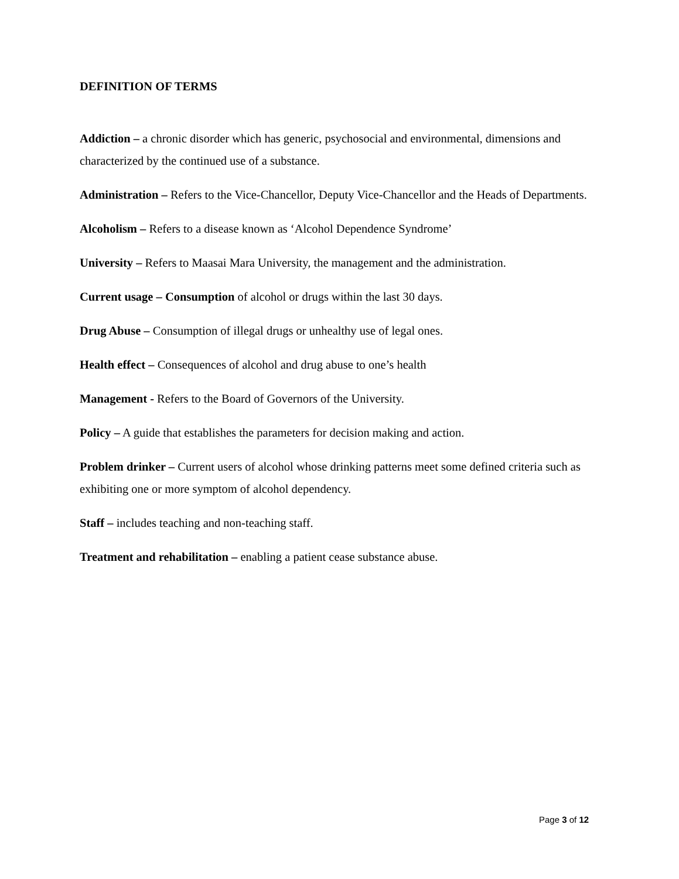DEFINITION OF TERMS
Addiction – a chronic disorder which has generic, psychosocial and environmental, dimensions and characterized by the continued use of a substance.
Administration – Refers to the Vice-Chancellor, Deputy Vice-Chancellor and the Heads of Departments.
Alcoholism – Refers to a disease known as ‘Alcohol Dependence Syndrome’
University – Refers to Maasai Mara University, the management and the administration.
Current usage – Consumption of alcohol or drugs within the last 30 days.
Drug Abuse – Consumption of illegal drugs or unhealthy use of legal ones.
Health effect – Consequences of alcohol and drug abuse to one’s health
Management - Refers to the Board of Governors of the University.
Policy – A guide that establishes the parameters for decision making and action.
Problem drinker – Current users of alcohol whose drinking patterns meet some defined criteria such as exhibiting one or more symptom of alcohol dependency.
Staff – includes teaching and non-teaching staff.
Treatment and rehabilitation – enabling a patient cease substance abuse.
Page 3 of 12